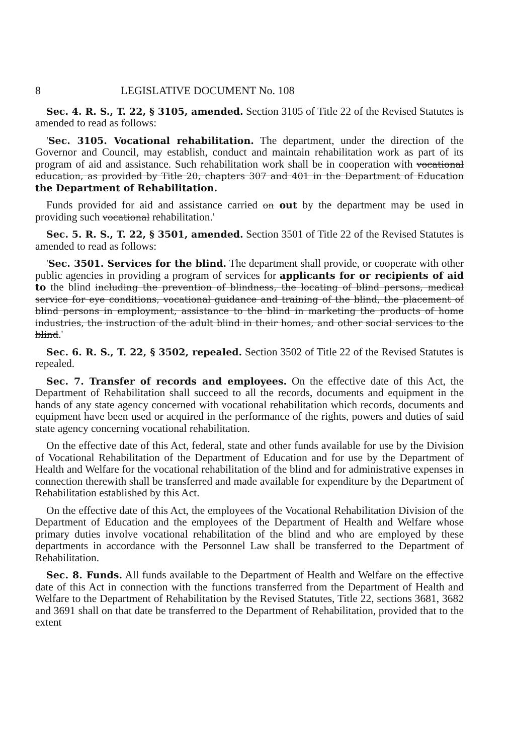8 LEGISLATIVE DOCUMENT No. 108
Sec. 4. R. S., T. 22, § 3105, amended. Section 3105 of Title 22 of the Revised Statutes is amended to read as follows:
'Sec. 3105. Vocational rehabilitation. The department, under the direction of the Governor and Council, may establish, conduct and maintain rehabilitation work as part of its program of aid and assistance. Such rehabilitation work shall be in cooperation with vocational education, as provided by Title 20, chapters 307 and 401 in the Department of Education the Department of Rehabilitation.
Funds provided for aid and assistance carried on out by the department may be used in providing such vocational rehabilitation.'
Sec. 5. R. S., T. 22, § 3501, amended. Section 3501 of Title 22 of the Revised Statutes is amended to read as follows:
'Sec. 3501. Services for the blind. The department shall provide, or cooperate with other public agencies in providing a program of services for applicants for or recipients of aid to the blind including the prevention of blindness, the locating of blind persons, medical service for eye conditions, vocational guidance and training of the blind, the placement of blind persons in employment, assistance to the blind in marketing the products of home industries, the instruction of the adult blind in their homes, and other social services to the blind.'
Sec. 6. R. S., T. 22, § 3502, repealed. Section 3502 of Title 22 of the Revised Statutes is repealed.
Sec. 7. Transfer of records and employees. On the effective date of this Act, the Department of Rehabilitation shall succeed to all the records, documents and equipment in the hands of any state agency concerned with vocational rehabilitation which records, documents and equipment have been used or acquired in the performance of the rights, powers and duties of said state agency concerning vocational rehabilitation.
On the effective date of this Act, federal, state and other funds available for use by the Division of Vocational Rehabilitation of the Department of Education and for use by the Department of Health and Welfare for the vocational rehabilitation of the blind and for administrative expenses in connection therewith shall be transferred and made available for expenditure by the Department of Rehabilitation established by this Act.
On the effective date of this Act, the employees of the Vocational Rehabilitation Division of the Department of Education and the employees of the Department of Health and Welfare whose primary duties involve vocational rehabilitation of the blind and who are employed by these departments in accordance with the Personnel Law shall be transferred to the Department of Rehabilitation.
Sec. 8. Funds. All funds available to the Department of Health and Welfare on the effective date of this Act in connection with the functions transferred from the Department of Health and Welfare to the Department of Rehabilitation by the Revised Statutes, Title 22, sections 3681, 3682 and 3691 shall on that date be transferred to the Department of Rehabilitation, provided that to the extent